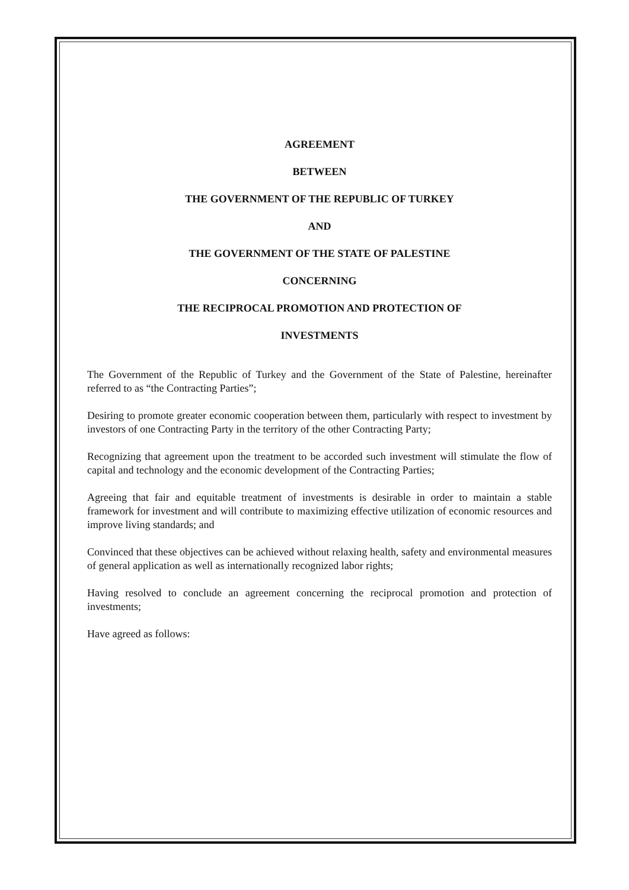AGREEMENT
BETWEEN
THE GOVERNMENT OF THE REPUBLIC OF TURKEY
AND
THE GOVERNMENT OF THE STATE OF PALESTINE
CONCERNING
THE RECIPROCAL PROMOTION AND PROTECTION OF
INVESTMENTS
The Government of the Republic of Turkey and the Government of the State of Palestine, hereinafter referred to as “the Contracting Parties”;
Desiring to promote greater economic cooperation between them, particularly with respect to investment by investors of one Contracting Party in the territory of the other Contracting Party;
Recognizing that agreement upon the treatment to be accorded such investment will stimulate the flow of capital and technology and the economic development of the Contracting Parties;
Agreeing that fair and equitable treatment of investments is desirable in order to maintain a stable framework for investment and will contribute to maximizing effective utilization of economic resources and improve living standards; and
Convinced that these objectives can be achieved without relaxing health, safety and environmental measures of general application as well as internationally recognized labor rights;
Having resolved to conclude an agreement concerning the reciprocal promotion and protection of investments;
Have agreed as follows: